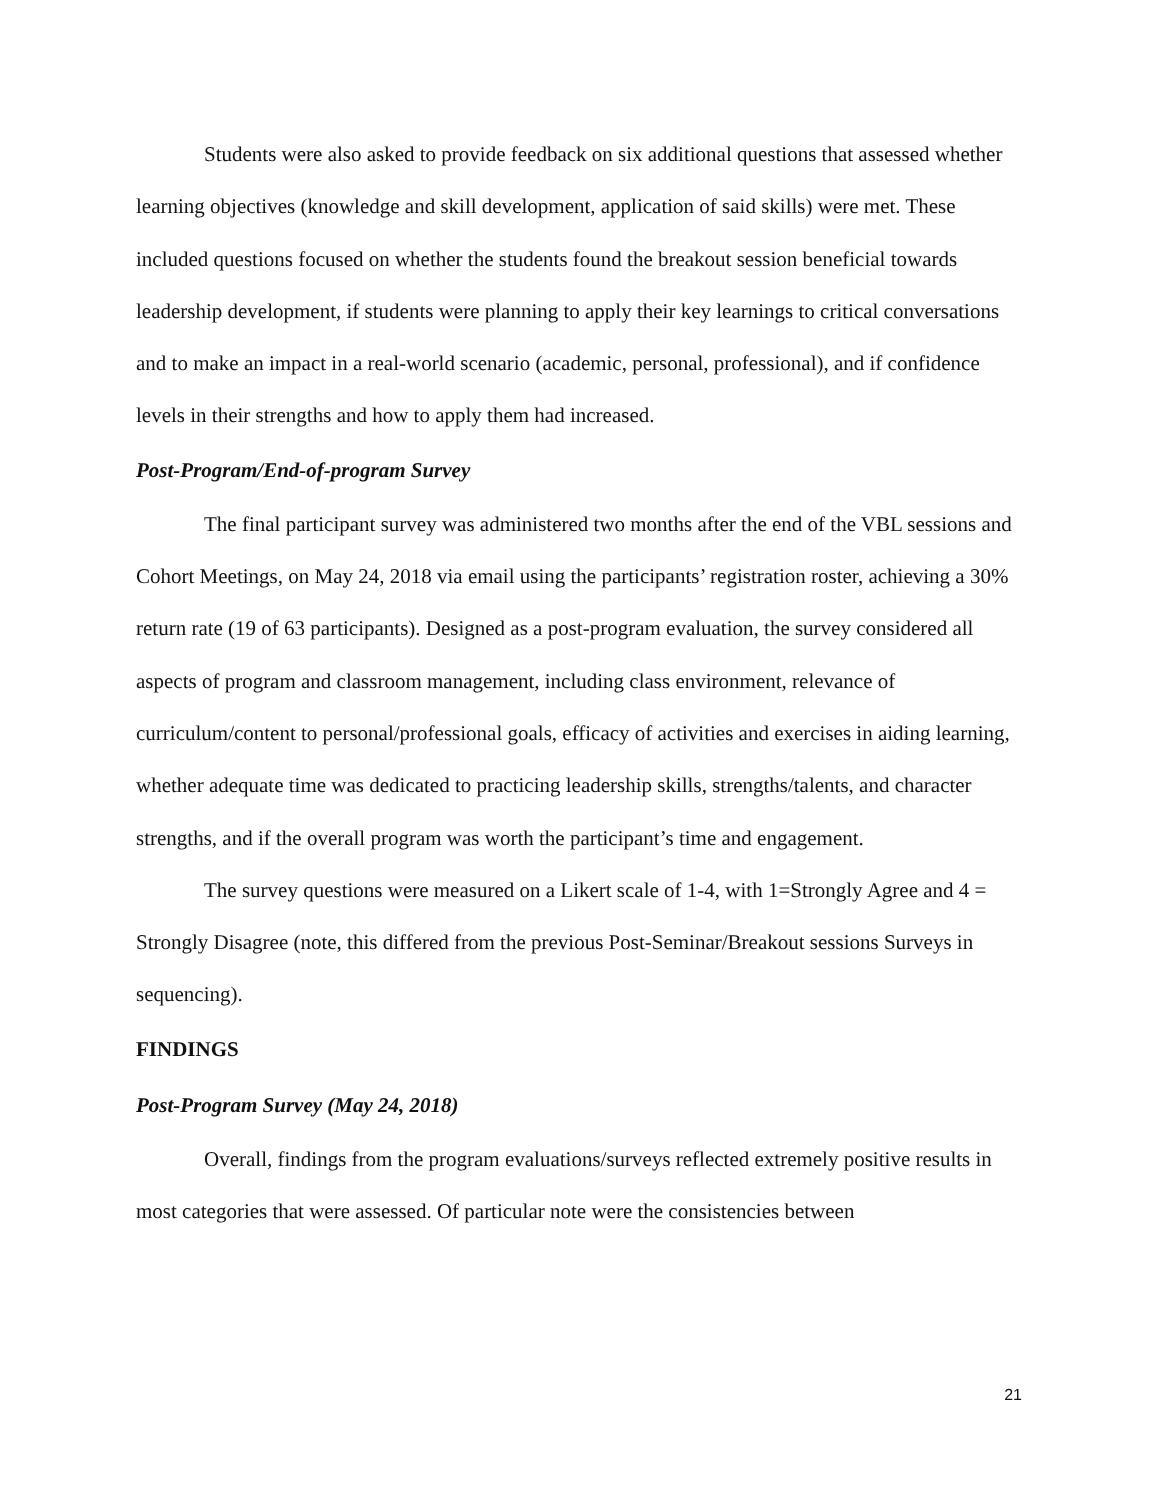Students were also asked to provide feedback on six additional questions that assessed whether learning objectives (knowledge and skill development, application of said skills) were met. These included questions focused on whether the students found the breakout session beneficial towards leadership development, if students were planning to apply their key learnings to critical conversations and to make an impact in a real-world scenario (academic, personal, professional), and if confidence levels in their strengths and how to apply them had increased.
Post-Program/End-of-program Survey
The final participant survey was administered two months after the end of the VBL sessions and Cohort Meetings, on May 24, 2018 via email using the participants’ registration roster, achieving a 30% return rate (19 of 63 participants). Designed as a post-program evaluation, the survey considered all aspects of program and classroom management, including class environment, relevance of curriculum/content to personal/professional goals, efficacy of activities and exercises in aiding learning, whether adequate time was dedicated to practicing leadership skills, strengths/talents, and character strengths, and if the overall program was worth the participant’s time and engagement.
The survey questions were measured on a Likert scale of 1-4, with 1=Strongly Agree and 4 = Strongly Disagree (note, this differed from the previous Post-Seminar/Breakout sessions Surveys in sequencing).
FINDINGS
Post-Program Survey (May 24, 2018)
Overall, findings from the program evaluations/surveys reflected extremely positive results in most categories that were assessed. Of particular note were the consistencies between
21